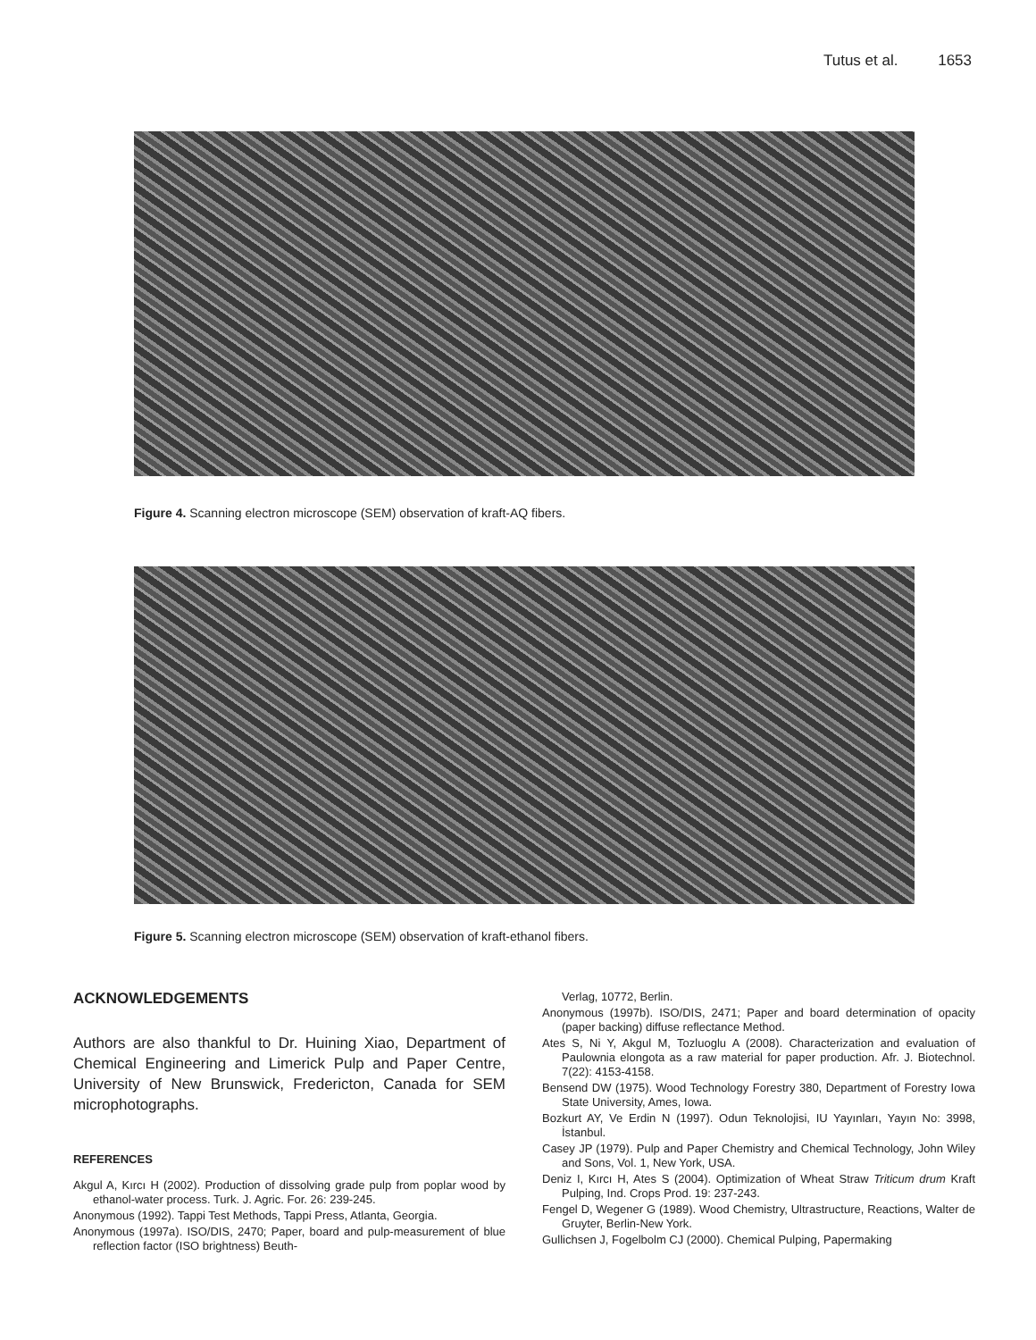Tutus et al. 1653
Figure 4. Scanning electron microscope (SEM) observation of kraft-AQ fibers.
Figure 5. Scanning electron microscope (SEM) observation of kraft-ethanol fibers.
ACKNOWLEDGEMENTS
Authors are also thankful to Dr. Huining Xiao, Department of Chemical Engineering and Limerick Pulp and Paper Centre, University of New Brunswick, Fredericton, Canada for SEM microphotographs.
REFERENCES
Akgul A, Kırcı H (2002). Production of dissolving grade pulp from poplar wood by ethanol-water process. Turk. J. Agric. For. 26: 239-245.
Anonymous (1992). Tappi Test Methods, Tappi Press, Atlanta, Georgia.
Anonymous (1997a). ISO/DIS, 2470; Paper, board and pulp-measurement of blue reflection factor (ISO brightness) Beuth-
Verlag, 10772, Berlin.
Anonymous (1997b). ISO/DIS, 2471; Paper and board determination of opacity (paper backing) diffuse reflectance Method.
Ates S, Ni Y, Akgul M, Tozluoglu A (2008). Characterization and evaluation of Paulownia elongota as a raw material for paper production. Afr. J. Biotechnol. 7(22): 4153-4158.
Bensend DW (1975). Wood Technology Forestry 380, Department of Forestry Iowa State University, Ames, Iowa.
Bozkurt AY, Ve Erdin N (1997). Odun Teknolojisi, IU Yayınları, Yayın No: 3998, İstanbul.
Casey JP (1979). Pulp and Paper Chemistry and Chemical Technology, John Wiley and Sons, Vol. 1, New York, USA.
Deniz I, Kırcı H, Ates S (2004). Optimization of Wheat Straw Triticum drum Kraft Pulping, Ind. Crops Prod. 19: 237-243.
Fengel D, Wegener G (1989). Wood Chemistry, Ultrastructure, Reactions, Walter de Gruyter, Berlin-New York.
Gullichsen J, Fogelbolm CJ (2000). Chemical Pulping, Papermaking